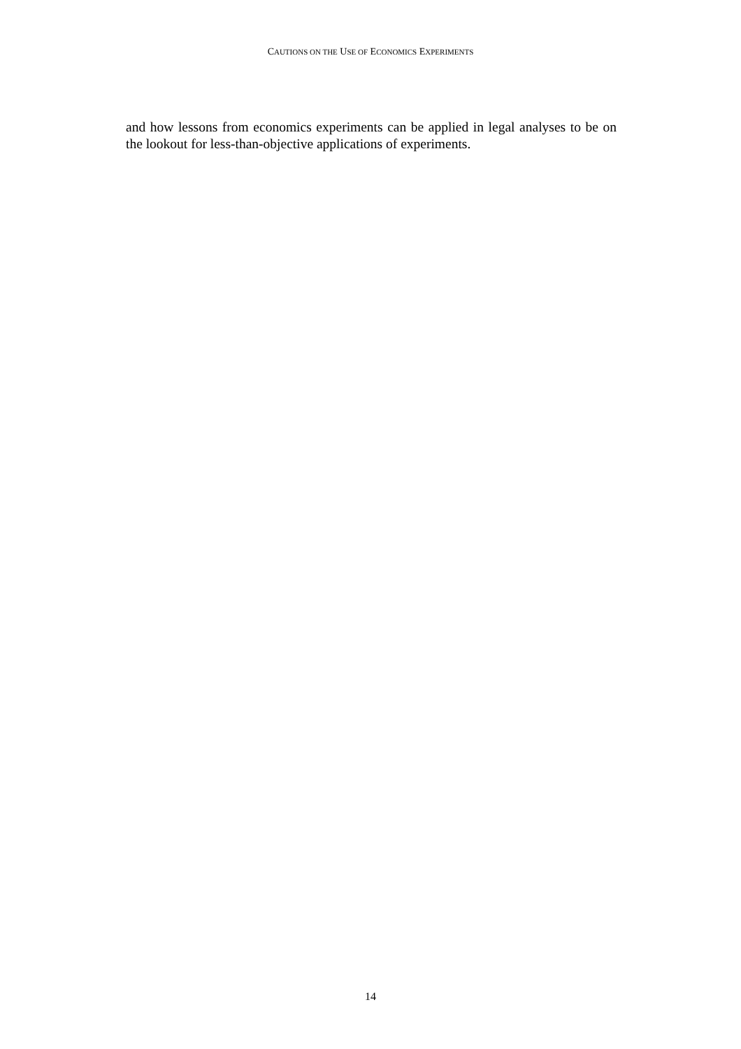CAUTIONS ON THE USE OF ECONOMICS EXPERIMENTS
and how lessons from economics experiments can be applied in legal analyses to be on the lookout for less-than-objective applications of experiments.
14